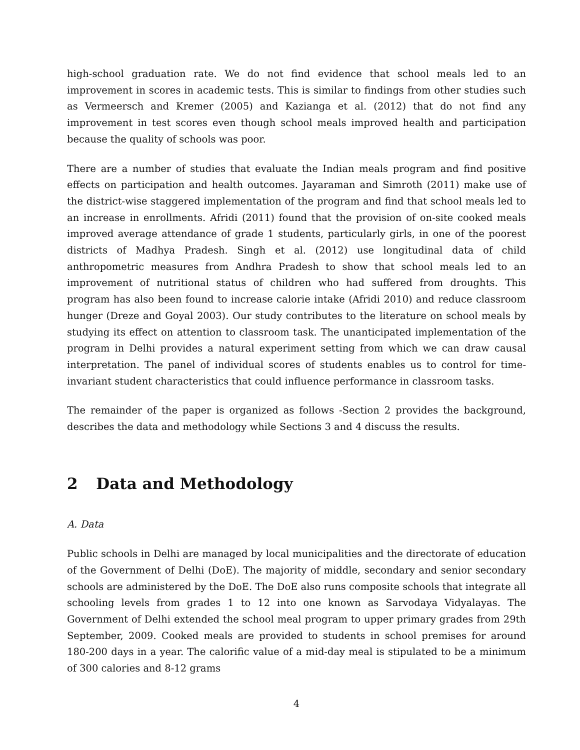high-school graduation rate. We do not find evidence that school meals led to an improvement in scores in academic tests. This is similar to findings from other studies such as Vermeersch and Kremer (2005) and Kazianga et al. (2012) that do not find any improvement in test scores even though school meals improved health and participation because the quality of schools was poor.
There are a number of studies that evaluate the Indian meals program and find positive effects on participation and health outcomes. Jayaraman and Simroth (2011) make use of the district-wise staggered implementation of the program and find that school meals led to an increase in enrollments. Afridi (2011) found that the provision of on-site cooked meals improved average attendance of grade 1 students, particularly girls, in one of the poorest districts of Madhya Pradesh. Singh et al. (2012) use longitudinal data of child anthropometric measures from Andhra Pradesh to show that school meals led to an improvement of nutritional status of children who had suffered from droughts. This program has also been found to increase calorie intake (Afridi 2010) and reduce classroom hunger (Dreze and Goyal 2003). Our study contributes to the literature on school meals by studying its effect on attention to classroom task. The unanticipated implementation of the program in Delhi provides a natural experiment setting from which we can draw causal interpretation. The panel of individual scores of students enables us to control for time-invariant student characteristics that could influence performance in classroom tasks.
The remainder of the paper is organized as follows -Section 2 provides the background, describes the data and methodology while Sections 3 and 4 discuss the results.
2 Data and Methodology
A. Data
Public schools in Delhi are managed by local municipalities and the directorate of education of the Government of Delhi (DoE). The majority of middle, secondary and senior secondary schools are administered by the DoE. The DoE also runs composite schools that integrate all schooling levels from grades 1 to 12 into one known as Sarvodaya Vidyalayas. The Government of Delhi extended the school meal program to upper primary grades from 29th September, 2009. Cooked meals are provided to students in school premises for around 180-200 days in a year. The calorific value of a mid-day meal is stipulated to be a minimum of 300 calories and 8-12 grams
4